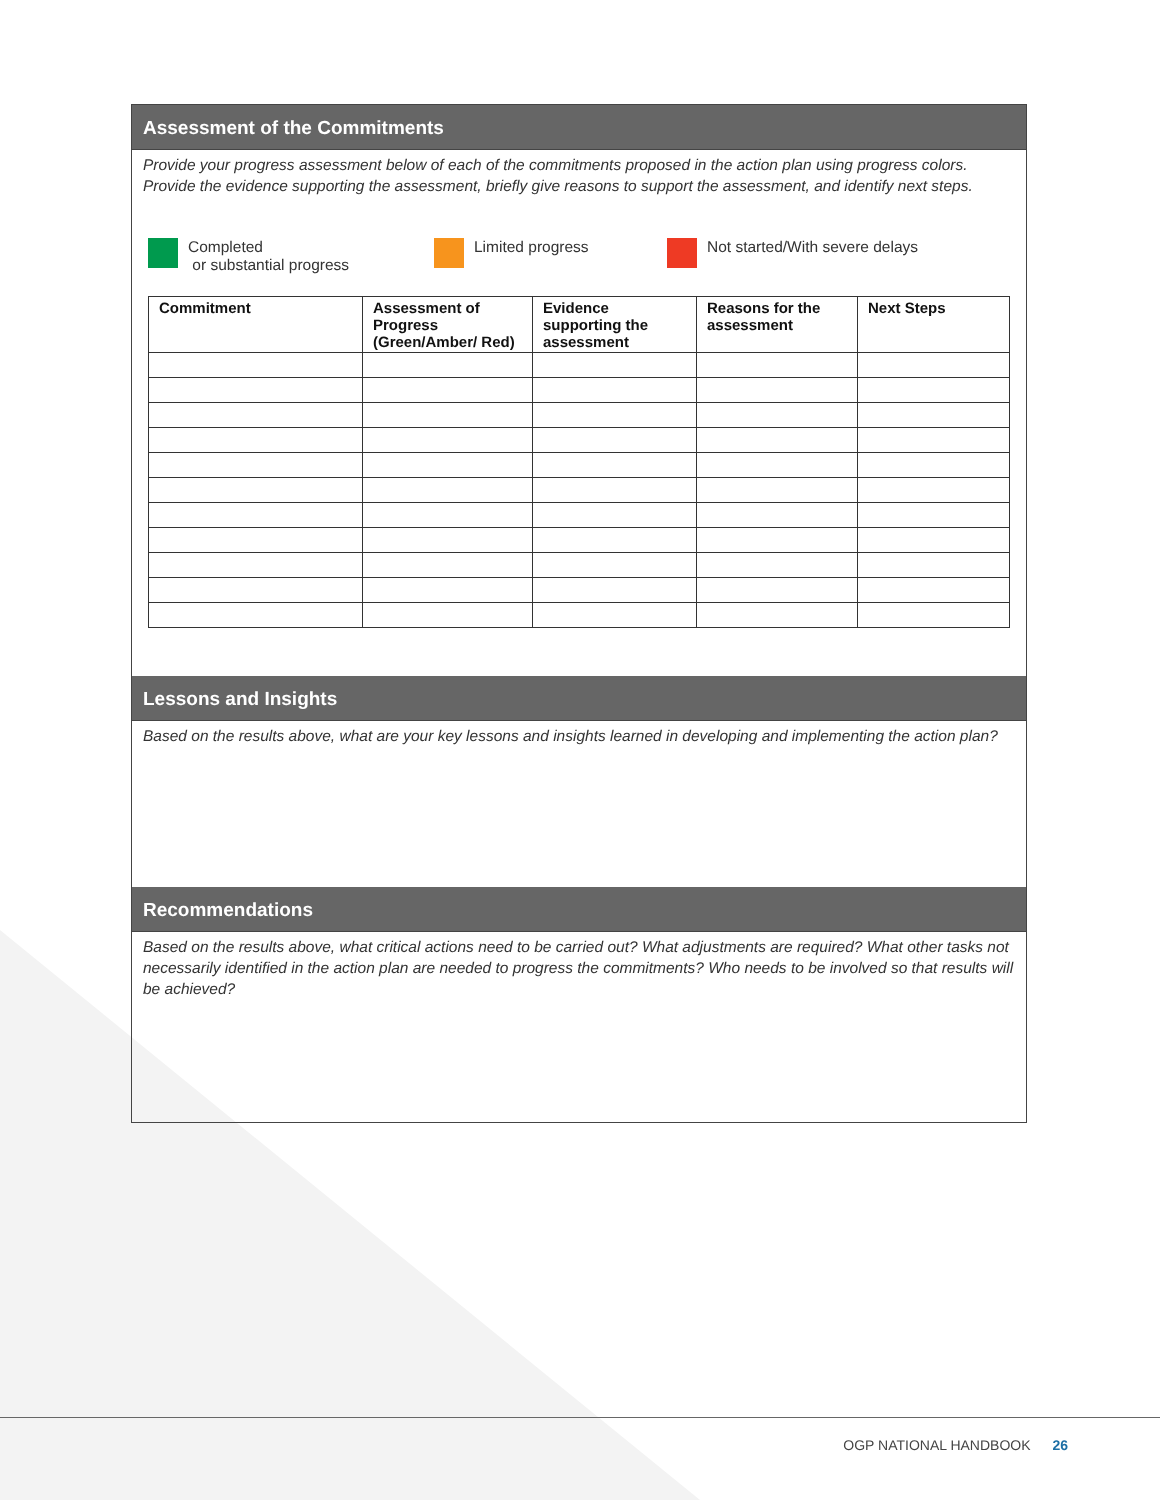Assessment of the Commitments
Provide your progress assessment below of each of the commitments proposed in the action plan using progress colors. Provide the evidence supporting the assessment, briefly give reasons to support the assessment, and identify next steps.
Completed
or substantial progress
Limited progress Not started/With severe delays
| Commitment | Assessment of Progress (Green/Amber/ Red) | Evidence supporting the assessment | Reasons for the assessment | Next Steps |
| --- | --- | --- | --- | --- |
Lessons and Insights
Based on the results above, what are your key lessons and insights learned in developing and implementing the action plan?
Recommendations
Based on the results above, what critical actions need to be carried out? What adjustments are required? What other tasks not necessarily identified in the action plan are needed to progress the commitments? Who needs to be involved so that results will be achieved?
OGP NATIONAL HANDBOOK 26